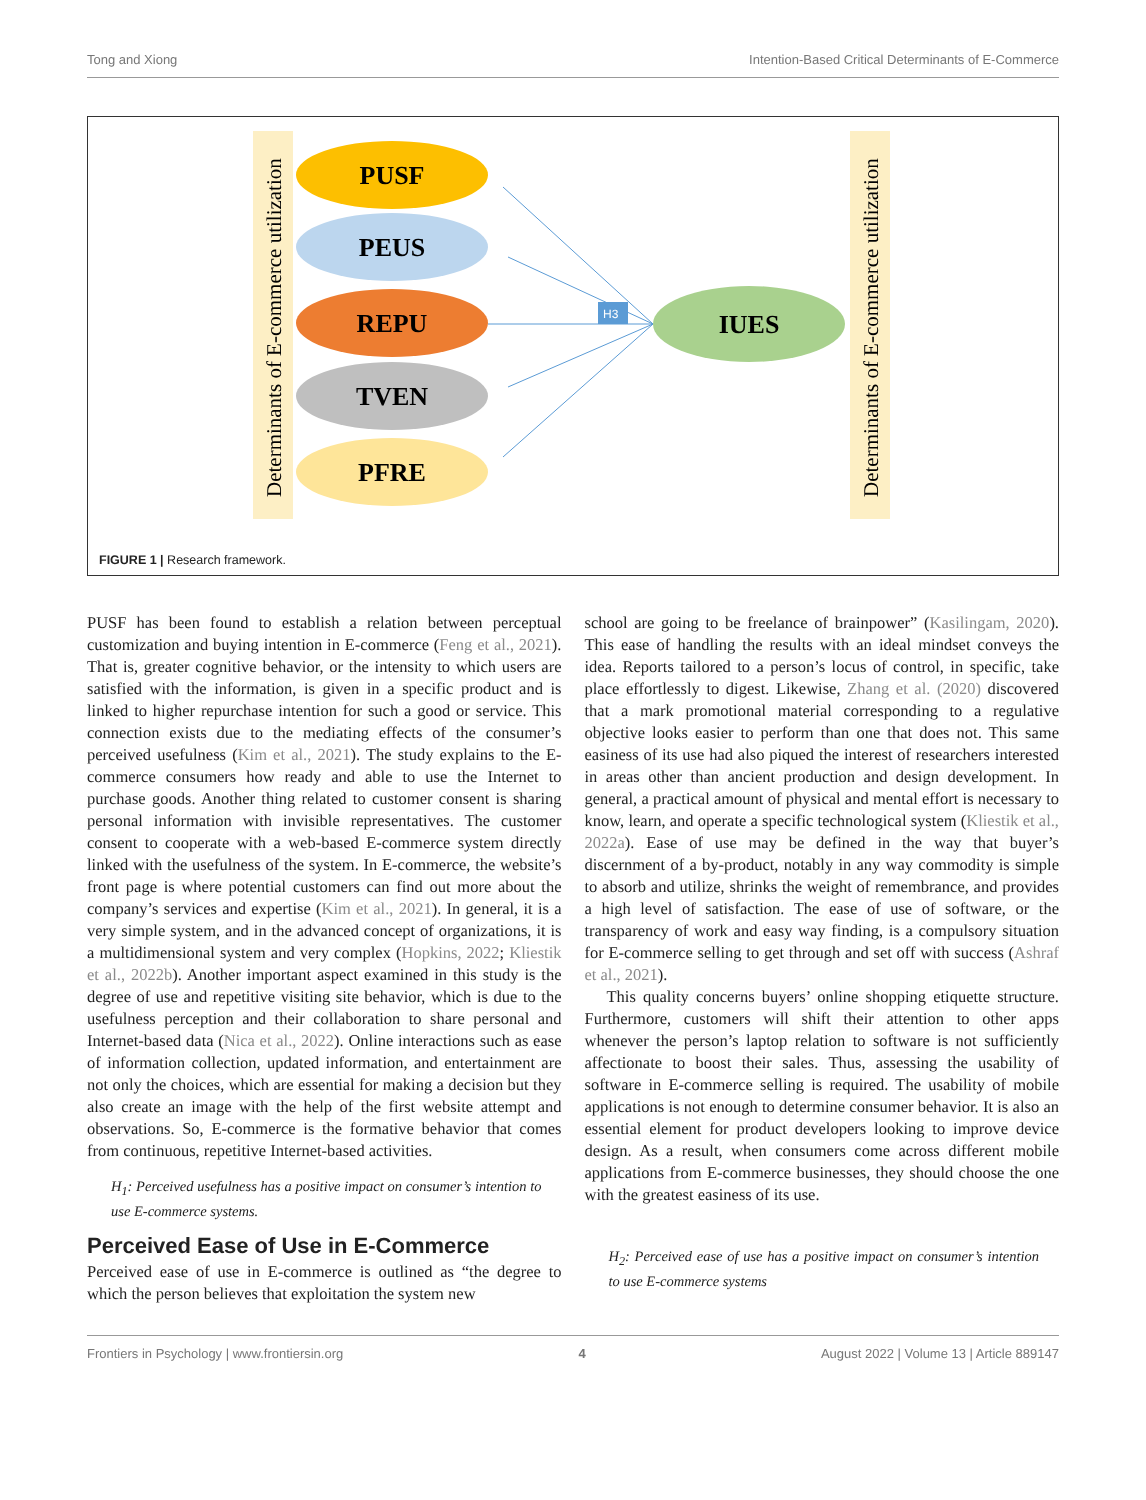Tong and Xiong Intention-Based Critical Determinants of E-Commerce
Determinants of E-commerce utilization
Determinants of E-commerce utilization
PUSF
PEUS
REPU
TVEN
PFRE
IUES
H3
FIGURE 1 | Research framework.
PUSF has been found to establish a relation between perceptual customization and buying intention in E-commerce (Feng et al., 2021). That is, greater cognitive behavior, or the intensity to which users are satisfied with the information, is given in a specific product and is linked to higher repurchase intention for such a good or service. This connection exists due to the mediating effects of the consumer’s perceived usefulness (Kim et al., 2021). The study explains to the E-commerce consumers how ready and able to use the Internet to purchase goods. Another thing related to customer consent is sharing personal information with invisible representatives. The customer consent to cooperate with a web-based E-commerce system directly linked with the usefulness of the system. In E-commerce, the website’s front page is where potential customers can find out more about the company’s services and expertise (Kim et al., 2021). In general, it is a very simple system, and in the advanced concept of organizations, it is a multidimensional system and very complex (Hopkins, 2022; Kliestik et al., 2022b). Another important aspect examined in this study is the degree of use and repetitive visiting site behavior, which is due to the usefulness perception and their collaboration to share personal and Internet-based data (Nica et al., 2022). Online interactions such as ease of information collection, updated information, and entertainment are not only the choices, which are essential for making a decision but they also create an image with the help of the first website attempt and observations. So, E-commerce is the formative behavior that comes from continuous, repetitive Internet-based activities.
H<sub>1</sub>: Perceived usefulness has a positive impact on consumer’s intention to use E-commerce systems.
Perceived Ease of Use in E-Commerce
Perceived ease of use in E-commerce is outlined as “the degree to which the person believes that exploitation the system new
school are going to be freelance of brainpower” (Kasilingam, 2020). This ease of handling the results with an ideal mindset conveys the idea. Reports tailored to a person’s locus of control, in specific, take place effortlessly to digest. Likewise, Zhang et al. (2020) discovered that a mark promotional material corresponding to a regulative objective looks easier to perform than one that does not. This same easiness of its use had also piqued the interest of researchers interested in areas other than ancient production and design development. In general, a practical amount of physical and mental effort is necessary to know, learn, and operate a specific technological system (Kliestik et al., 2022a). Ease of use may be defined in the way that buyer’s discernment of a by-product, notably in any way commodity is simple to absorb and utilize, shrinks the weight of remembrance, and provides a high level of satisfaction. The ease of use of software, or the transparency of work and easy way finding, is a compulsory situation for E-commerce selling to get through and set off with success (Ashraf et al., 2021).
This quality concerns buyers’ online shopping etiquette structure. Furthermore, customers will shift their attention to other apps whenever the person’s laptop relation to software is not sufficiently affectionate to boost their sales. Thus, assessing the usability of software in E-commerce selling is required. The usability of mobile applications is not enough to determine consumer behavior. It is also an essential element for product developers looking to improve device design. As a result, when consumers come across different mobile applications from E-commerce businesses, they should choose the one with the greatest easiness of its use.
H<sub>2</sub>: Perceived ease of use has a positive impact on consumer’s intention to use E-commerce systems
Frontiers in Psychology | www.frontiersin.org 4 August 2022 | Volume 13 | Article 889147